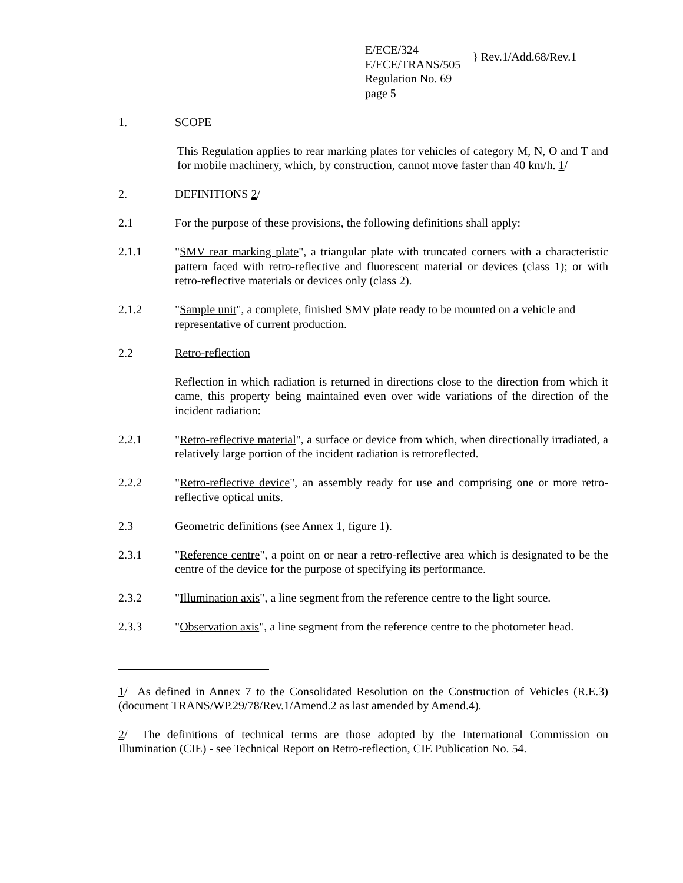E/ECE/324
E/ECE/TRANS/505
Regulation No. 69
page 5
} Rev.1/Add.68/Rev.1
1. SCOPE
This Regulation applies to rear marking plates for vehicles of category M, N, O and T and for mobile machinery, which, by construction, cannot move faster than 40 km/h. 1/
2. DEFINITIONS 2/
2.1 For the purpose of these provisions, the following definitions shall apply:
2.1.1 "SMV rear marking plate", a triangular plate with truncated corners with a characteristic pattern faced with retro-reflective and fluorescent material or devices (class 1); or with retro-reflective materials or devices only (class 2).
2.1.2 "Sample unit", a complete, finished SMV plate ready to be mounted on a vehicle and representative of current production.
2.2 Retro-reflection
Reflection in which radiation is returned in directions close to the direction from which it came, this property being maintained even over wide variations of the direction of the incident radiation:
2.2.1 "Retro-reflective material", a surface or device from which, when directionally irradiated, a relatively large portion of the incident radiation is retroreflected.
2.2.2 "Retro-reflective device", an assembly ready for use and comprising one or more retro-reflective optical units.
2.3 Geometric definitions (see Annex 1, figure 1).
2.3.1 "Reference centre", a point on or near a retro-reflective area which is designated to be the centre of the device for the purpose of specifying its performance.
2.3.2 "Illumination axis", a line segment from the reference centre to the light source.
2.3.3 "Observation axis", a line segment from the reference centre to the photometer head.
1/ As defined in Annex 7 to the Consolidated Resolution on the Construction of Vehicles (R.E.3) (document TRANS/WP.29/78/Rev.1/Amend.2 as last amended by Amend.4).
2/ The definitions of technical terms are those adopted by the International Commission on Illumination (CIE) - see Technical Report on Retro-reflection, CIE Publication No. 54.